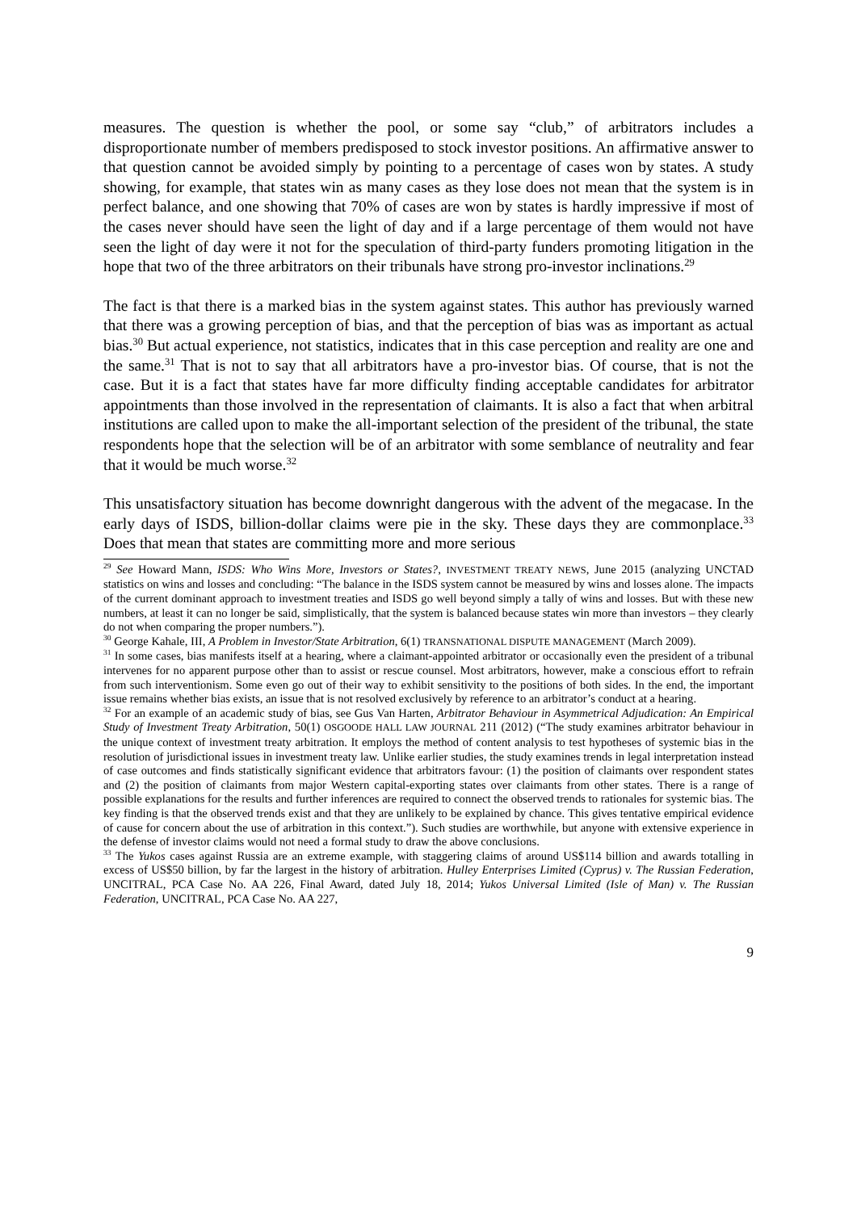measures. The question is whether the pool, or some say “club,” of arbitrators includes a disproportionate number of members predisposed to stock investor positions. An affirmative answer to that question cannot be avoided simply by pointing to a percentage of cases won by states. A study showing, for example, that states win as many cases as they lose does not mean that the system is in perfect balance, and one showing that 70% of cases are won by states is hardly impressive if most of the cases never should have seen the light of day and if a large percentage of them would not have seen the light of day were it not for the speculation of third-party funders promoting litigation in the hope that two of the three arbitrators on their tribunals have strong pro-investor inclinations.<sup>29</sup>
The fact is that there is a marked bias in the system against states. This author has previously warned that there was a growing perception of bias, and that the perception of bias was as important as actual bias.<sup>30</sup> But actual experience, not statistics, indicates that in this case perception and reality are one and the same.<sup>31</sup> That is not to say that all arbitrators have a pro-investor bias. Of course, that is not the case. But it is a fact that states have far more difficulty finding acceptable candidates for arbitrator appointments than those involved in the representation of claimants. It is also a fact that when arbitral institutions are called upon to make the all-important selection of the president of the tribunal, the state respondents hope that the selection will be of an arbitrator with some semblance of neutrality and fear that it would be much worse.<sup>32</sup>
This unsatisfactory situation has become downright dangerous with the advent of the megacase. In the early days of ISDS, billion-dollar claims were pie in the sky. These days they are commonplace.<sup>33</sup> Does that mean that states are committing more and more serious
<sup>29</sup> See Howard Mann, ISDS: Who Wins More, Investors or States?, INVESTMENT TREATY NEWS, June 2015 (analyzing UNCTAD statistics on wins and losses and concluding: “The balance in the ISDS system cannot be measured by wins and losses alone. The impacts of the current dominant approach to investment treaties and ISDS go well beyond simply a tally of wins and losses. But with these new numbers, at least it can no longer be said, simplistically, that the system is balanced because states win more than investors – they clearly do not when comparing the proper numbers.”).
<sup>30</sup> George Kahale, III, A Problem in Investor/State Arbitration, 6(1) TRANSNATIONAL DISPUTE MANAGEMENT (March 2009).
<sup>31</sup> In some cases, bias manifests itself at a hearing, where a claimant-appointed arbitrator or occasionally even the president of a tribunal intervenes for no apparent purpose other than to assist or rescue counsel. Most arbitrators, however, make a conscious effort to refrain from such interventionism. Some even go out of their way to exhibit sensitivity to the positions of both sides. In the end, the important issue remains whether bias exists, an issue that is not resolved exclusively by reference to an arbitrator’s conduct at a hearing.
<sup>32</sup> For an example of an academic study of bias, see Gus Van Harten, Arbitrator Behaviour in Asymmetrical Adjudication: An Empirical Study of Investment Treaty Arbitration, 50(1) OSGOODE HALL LAW JOURNAL 211 (2012) (“The study examines arbitrator behaviour in the unique context of investment treaty arbitration. It employs the method of content analysis to test hypotheses of systemic bias in the resolution of jurisdictional issues in investment treaty law. Unlike earlier studies, the study examines trends in legal interpretation instead of case outcomes and finds statistically significant evidence that arbitrators favour: (1) the position of claimants over respondent states and (2) the position of claimants from major Western capital-exporting states over claimants from other states. There is a range of possible explanations for the results and further inferences are required to connect the observed trends to rationales for systemic bias. The key finding is that the observed trends exist and that they are unlikely to be explained by chance. This gives tentative empirical evidence of cause for concern about the use of arbitration in this context.”). Such studies are worthwhile, but anyone with extensive experience in the defense of investor claims would not need a formal study to draw the above conclusions.
<sup>33</sup> The Yukos cases against Russia are an extreme example, with staggering claims of around US$114 billion and awards totalling in excess of US$50 billion, by far the largest in the history of arbitration. Hulley Enterprises Limited (Cyprus) v. The Russian Federation, UNCITRAL, PCA Case No. AA 226, Final Award, dated July 18, 2014; Yukos Universal Limited (Isle of Man) v. The Russian Federation, UNCITRAL, PCA Case No. AA 227,
9